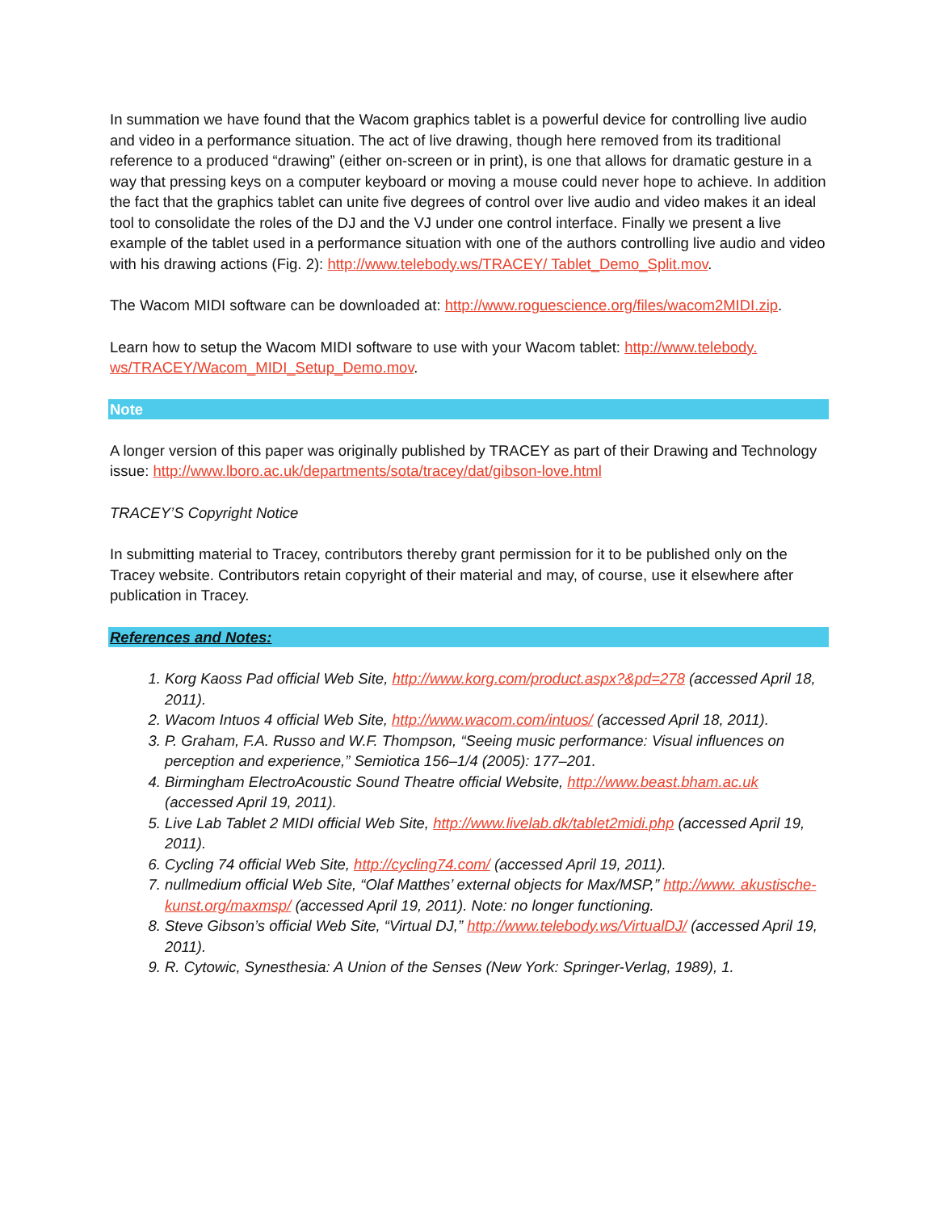In summation we have found that the Wacom graphics tablet is a powerful device for controlling live audio and video in a performance situation. The act of live drawing, though here removed from its traditional reference to a produced “drawing” (either on-screen or in print), is one that allows for dramatic gesture in a way that pressing keys on a computer keyboard or moving a mouse could never hope to achieve. In addition the fact that the graphics tablet can unite five degrees of control over live audio and video makes it an ideal tool to consolidate the roles of the DJ and the VJ under one control interface. Finally we present a live example of the tablet used in a performance situation with one of the authors controlling live audio and video with his drawing actions (Fig. 2): http://www.telebody.ws/TRACEY/ Tablet_Demo_Split.mov.
The Wacom MIDI software can be downloaded at: http://www.roguescience.org/files/wacom2MIDI.zip.
Learn how to setup the Wacom MIDI software to use with your Wacom tablet: http://www.telebody. ws/TRACEY/Wacom_MIDI_Setup_Demo.mov.
Note
A longer version of this paper was originally published by TRACEY as part of their Drawing and Technology issue: http://www.lboro.ac.uk/departments/sota/tracey/dat/gibson-love.html
TRACEY’S Copyright Notice
In submitting material to Tracey, contributors thereby grant permission for it to be published only on the Tracey website. Contributors retain copyright of their material and may, of course, use it elsewhere after publication in Tracey.
References and Notes:
1. Korg Kaoss Pad official Web Site, http://www.korg.com/product.aspx?&pd=278 (accessed April 18, 2011).
2. Wacom Intuos 4 official Web Site, http://www.wacom.com/intuos/ (accessed April 18, 2011).
3. P. Graham, F.A. Russo and W.F. Thompson, “Seeing music performance: Visual influences on perception and experience,” Semiotica 156–1/4 (2005): 177–201.
4. Birmingham ElectroAcoustic Sound Theatre official Website, http://www.beast.bham.ac.uk (accessed April 19, 2011).
5. Live Lab Tablet 2 MIDI official Web Site, http://www.livelab.dk/tablet2midi.php (accessed April 19, 2011).
6. Cycling 74 official Web Site, http://cycling74.com/ (accessed April 19, 2011).
7. nullmedium official Web Site, “Olaf Matthes’ external objects for Max/MSP,” http://www. akustische-kunst.org/maxmsp/ (accessed April 19, 2011). Note: no longer functioning.
8. Steve Gibson’s official Web Site, “Virtual DJ,” http://www.telebody.ws/VirtualDJ/ (accessed April 19, 2011).
9. R. Cytowic, Synesthesia: A Union of the Senses (New York: Springer-Verlag, 1989), 1.